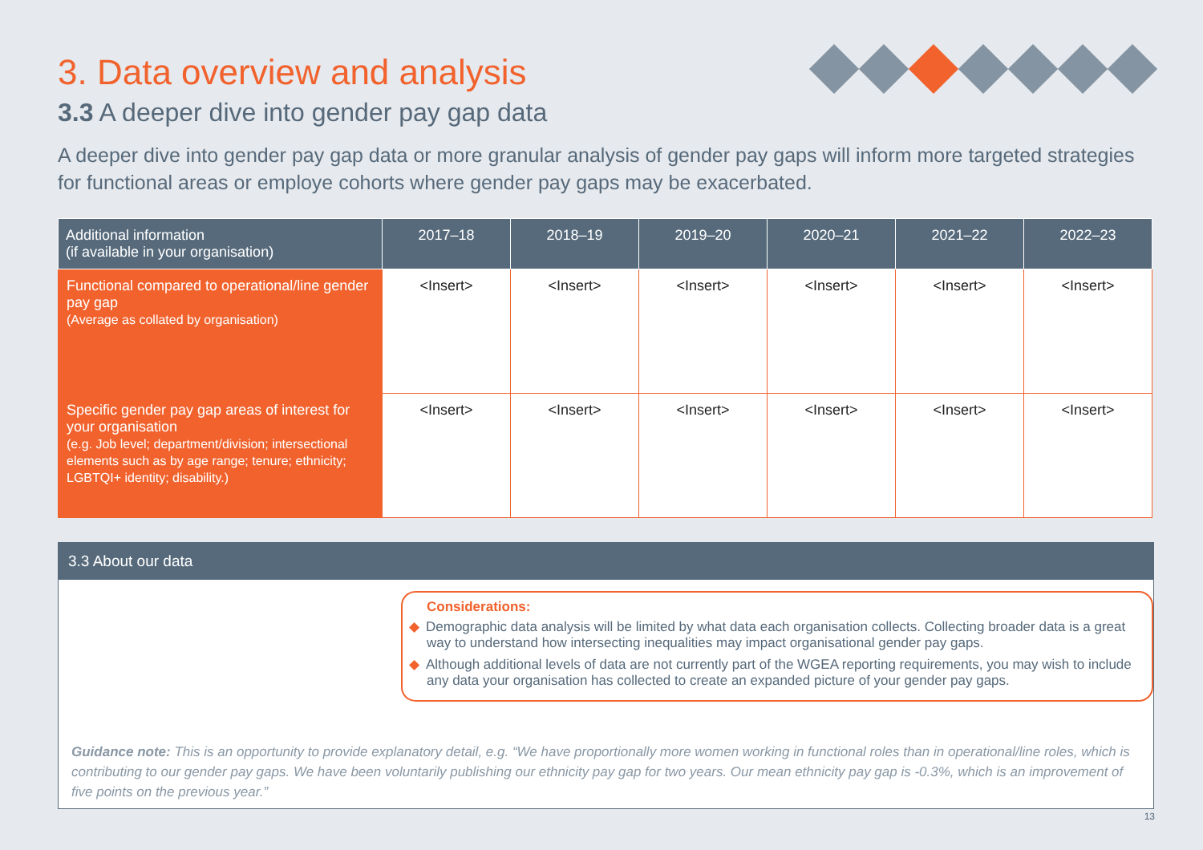3. Data overview and analysis
3.3 A deeper dive into gender pay gap data
A deeper dive into gender pay gap data or more granular analysis of gender pay gaps will inform more targeted strategies for functional areas or employe cohorts where gender pay gaps may be exacerbated.
| Additional information (if available in your organisation) | 2017–18 | 2018–19 | 2019–20 | 2020–21 | 2021–22 | 2022–23 |
| --- | --- | --- | --- | --- | --- | --- |
| Functional compared to operational/line gender pay gap (Average as collated by organisation) | <Insert> | <Insert> | <Insert> | <Insert> | <Insert> | <Insert> |
| Specific gender pay gap areas of interest for your organisation (e.g. Job level; department/division; intersectional elements such as by age range; tenure; ethnicity; LGBTQI+ identity; disability.) | <Insert> | <Insert> | <Insert> | <Insert> | <Insert> | <Insert> |
3.3 About our data
Considerations:
◆ Demographic data analysis will be limited by what data each organisation collects. Collecting broader data is a great way to understand how intersecting inequalities may impact organisational gender pay gaps.
◆ Although additional levels of data are not currently part of the WGEA reporting requirements, you may wish to include any data your organisation has collected to create an expanded picture of your gender pay gaps.
Guidance note: This is an opportunity to provide explanatory detail, e.g. “We have proportionally more women working in functional roles than in operational/line roles, which is contributing to our gender pay gaps. We have been voluntarily publishing our ethnicity pay gap for two years. Our mean ethnicity pay gap is -0.3%, which is an improvement of five points on the previous year.”
13